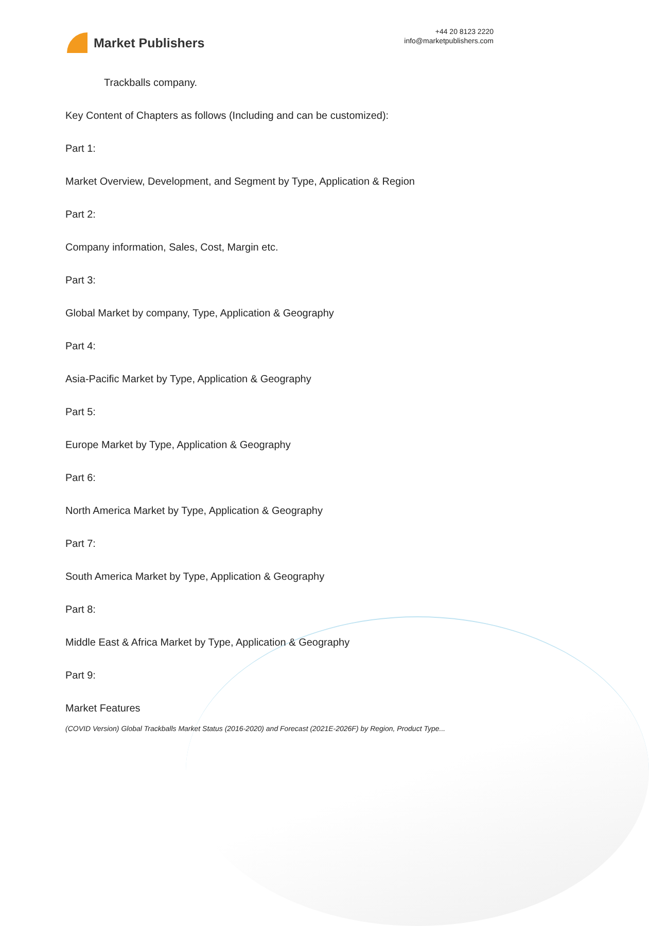Market Publishers
+44 20 8123 2220
info@marketpublishers.com
Trackballs company.
Key Content of Chapters as follows (Including and can be customized):
Part 1:
Market Overview, Development, and Segment by Type, Application & Region
Part 2:
Company information, Sales, Cost, Margin etc.
Part 3:
Global Market by company, Type, Application & Geography
Part 4:
Asia-Pacific Market by Type, Application & Geography
Part 5:
Europe Market by Type, Application & Geography
Part 6:
North America Market by Type, Application & Geography
Part 7:
South America Market by Type, Application & Geography
Part 8:
Middle East & Africa Market by Type, Application & Geography
Part 9:
Market Features
(COVID Version) Global Trackballs Market Status (2016-2020) and Forecast (2021E-2026F) by Region, Product Type...